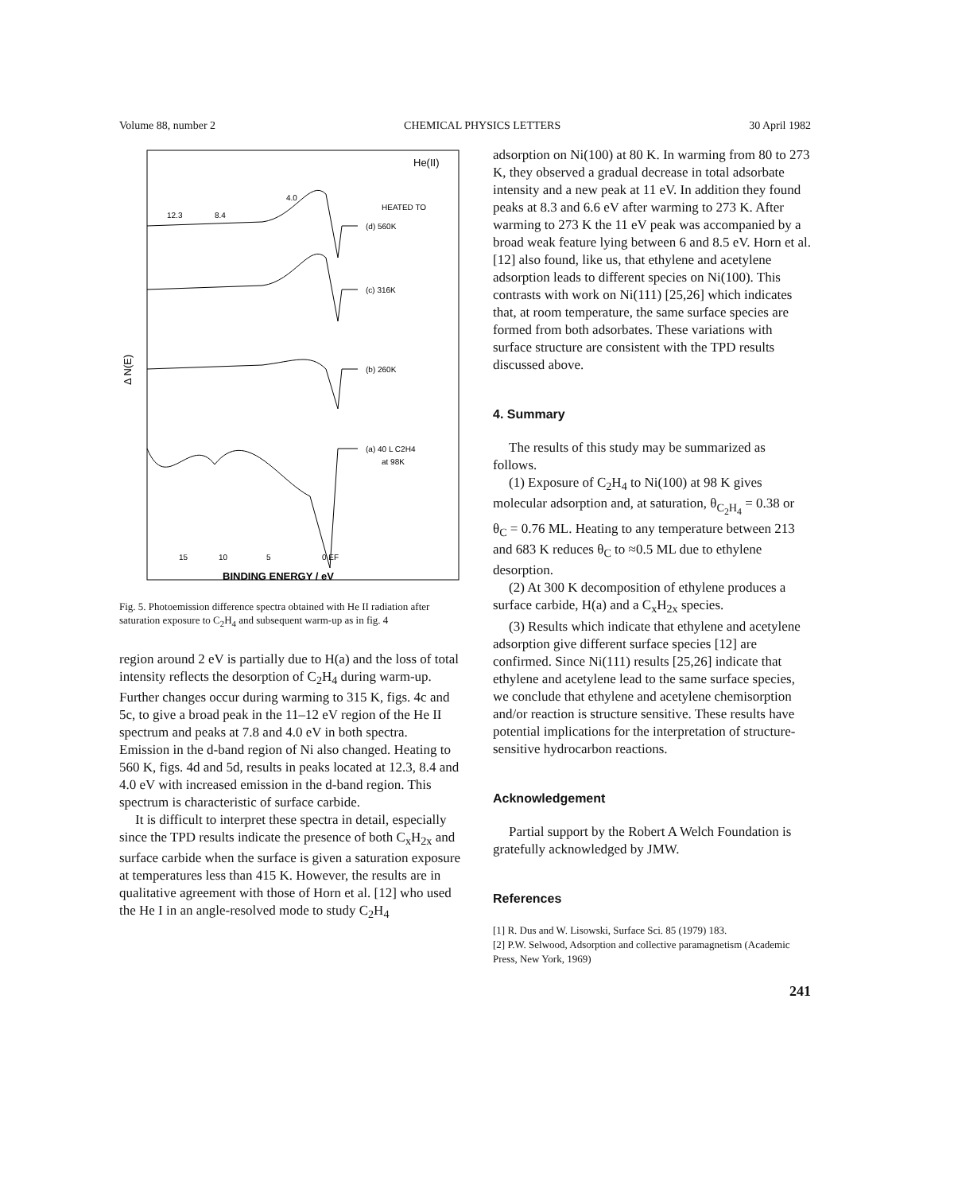Volume 88, number 2 CHEMICAL PHYSICS LETTERS 30 April 1982
He(II)
HEATED TO
(d) 560K
(c) 316K
(b) 260K
(a) 40 L C2H4
at 98K
12.3
8.4
4.0
15
10
5
0 EF
BINDING ENERGY / eV
Δ N(E)
Fig. 5. Photoemission difference spectra obtained with He II radiation after saturation exposure to C<sub>2</sub>H<sub>4</sub> and subsequent warm-up as in fig. 4
region around 2 eV is partially due to H(a) and the loss of total intensity reflects the desorption of C<sub>2</sub>H<sub>4</sub> during warm-up. Further changes occur during warming to 315 K, figs. 4c and 5c, to give a broad peak in the 11–12 eV region of the He II spectrum and peaks at 7.8 and 4.0 eV in both spectra. Emission in the d-band region of Ni also changed. Heating to 560 K, figs. 4d and 5d, results in peaks located at 12.3, 8.4 and 4.0 eV with increased emission in the d-band region. This spectrum is characteristic of surface carbide.
It is difficult to interpret these spectra in detail, especially since the TPD results indicate the presence of both C<sub>x</sub>H<sub>2x</sub> and surface carbide when the surface is given a saturation exposure at temperatures less than 415 K. However, the results are in qualitative agreement with those of Horn et al. [12] who used the He I in an angle-resolved mode to study C<sub>2</sub>H<sub>4</sub>
adsorption on Ni(100) at 80 K. In warming from 80 to 273 K, they observed a gradual decrease in total adsorbate intensity and a new peak at 11 eV. In addition they found peaks at 8.3 and 6.6 eV after warming to 273 K. After warming to 273 K the 11 eV peak was accompanied by a broad weak feature lying between 6 and 8.5 eV. Horn et al. [12] also found, like us, that ethylene and acetylene adsorption leads to different species on Ni(100). This contrasts with work on Ni(111) [25,26] which indicates that, at room temperature, the same surface species are formed from both adsorbates. These variations with surface structure are consistent with the TPD results discussed above.
4. Summary
The results of this study may be summarized as follows.
(1) Exposure of C<sub>2</sub>H<sub>4</sub> to Ni(100) at 98 K gives molecular adsorption and, at saturation, θ<sub>C<sub>2</sub>H<sub>4</sub></sub> = 0.38 or θ<sub>C</sub> = 0.76 ML. Heating to any temperature between 213 and 683 K reduces θ<sub>C</sub> to ≈0.5 ML due to ethylene desorption.
(2) At 300 K decomposition of ethylene produces a surface carbide, H(a) and a C<sub>x</sub>H<sub>2x</sub> species.
(3) Results which indicate that ethylene and acetylene adsorption give different surface species [12] are confirmed. Since Ni(111) results [25,26] indicate that ethylene and acetylene lead to the same surface species, we conclude that ethylene and acetylene chemisorption and/or reaction is structure sensitive. These results have potential implications for the interpretation of structure-sensitive hydrocarbon reactions.
Acknowledgement
Partial support by the Robert A Welch Foundation is gratefully acknowledged by JMW.
References
[1] R. Dus and W. Lisowski, Surface Sci. 85 (1979) 183.
[2] P.W. Selwood, Adsorption and collective paramagnetism (Academic Press, New York, 1969)
241